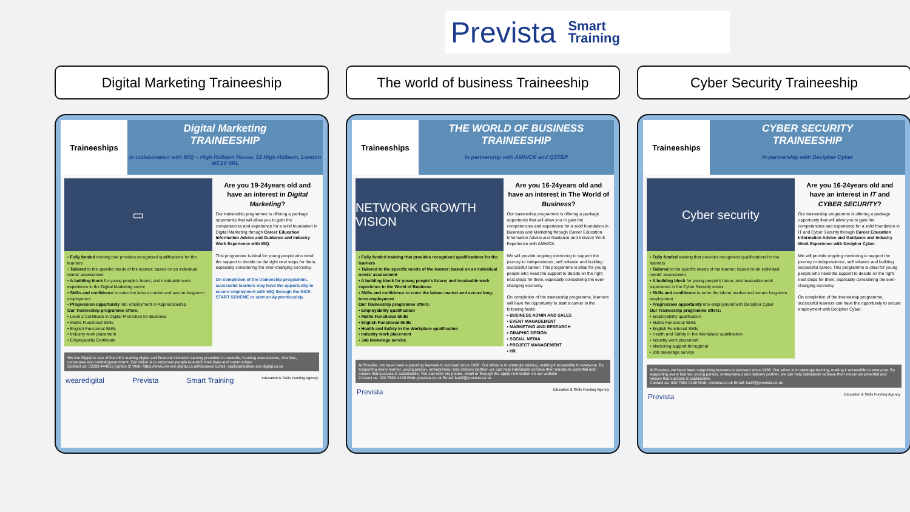Prevista Smart
Training
Digital Marketing Traineeship
Traineeships
Digital Marketing
TRAINEESHIP
In collaboration with MIQ – High Holborn House, 52 High Holborn, London WC1V 6RL
▭
• Fully funded training that provides recognised qualifications for the learners
• Tailored to the specific needs of the learner; based on an individual needs' assessment
• A building block for young people's future; and invaluable work experience in the Digital Marketing sector
• Skills and confidence to enter the labour market and secure long-term employment
• Progression opportunity into employment or Apprenticeship
Our Traineeship programme offers:
• Level 2 Certificate in Digital Promotion for Business
• Maths Functional Skills
• English Functional Skills
• Industry work placement
• Employability Certificate
Are you 19-24years old and have an interest in Digital Marketing?
Our traineeship programme is offering a package opportunity that will allow you to gain the competencies and experience for a solid foundation in Digital Marketing through Career Education Information Advice and Guidance and Industry Work Experience with MIQ.
This programme is ideal for young people who need the support to decide on the right next steps for them, especially considering the ever-changing economy.
On completion of the traineeship programme, successful learners may have the opportunity to secure employment with MIQ through the KICK START SCHEME or start an Apprenticeship.
We Are Digital is one of the UK's leading digital and financial inclusion training providers to councils, housing associations, charities, corporates and central government. Our vision is to empower people to enrich their lives and communities.
Contact us: 03333 444019 (option 2) Web: https://www.we-are-digital.co.uk/trainees/ Email: applicants@we-are-digital.co.uk
wearedigital Prevista Smart Training Education & Skills Funding Agency
The world of business Traineeship
Traineeships
THE WORLD OF BUSINESS
TRAINEESHIP
In partnership with AMNICK and QSTEP
NETWORK GROWTH VISION
• Fully funded training that provides recognised qualifications for the learners
• Tailored to the specific needs of the learner; based on an individual needs' assessment
• A building block for young people's future; and invaluable work experience in the World of Business
• Skills and confidence to enter the labour market and secure long-term employment
Our Traineeship programme offers:
• Employability qualification
• Maths Functional Skills
• English Functional Skills
• Health and Safety in the Workplace qualification
• Industry work placement
• Job brokerage service
Are you 16-24years old and have an interest in The World of Business?
Our traineeship programme is offering a package opportunity that will allow you to gain the competencies and experience for a solid foundation in Business and Marketing through Career Education Information Advice and Guidance and Industry Work Experience with AMNICK.
We will provide ongoing mentoring to support the journey to independence, self reliance and building successful career. This programme is ideal for young people who need the support to decide on the right next steps for them, especially considering the ever-changing economy.
On completion of the traineeship programme, learners will have the opportunity to start a career in the following fields:
• BUSINESS ADMIN AND SALES
• EVENT MANAGEMENT
• MARKETING AND RESEARCH
• GRAPHIC DESIGN
• SOCIAL MEDIA
• PROJECT MANAGEMENT
• HR
At Prevista, we have been supporting learners to succeed since 1996. Our ethos is to untangle training, making it accessible to everyone. By supporting every learner, young person, entrepreneur and delivery partner, we can help individuals achieve their maximum potential and ensure that success is sustainable. You can refer via phone, email or through the apply now button on our website
Contact us: 020 7609 4198 Web: prevista.co.uk Email: leahf@prevista.co.uk
Prevista Education & Skills Funding Agency
Cyber Security Traineeship
Traineeships
CYBER SECURITY
TRAINEESHIP
In partnership with Decipher Cyber
Cyber security
• Fully funded training that provides recognised qualifications for the learners
• Tailored to the specific needs of the learner; based on an individual needs' assessment
• A building block for young people's future; and invaluable work experience in the Cyber Security sector
• Skills and confidence to enter the labour market and secure long-term employment
• Progression opportunity into employment with Decipher Cyber
Our Traineeship programme offers:
• Employability qualification
• Maths Functional Skills
• English Functional Skills
• Health and Safety in the Workplace qualification
• Industry work placement
• Mentoring support throughout
• Job brokerage service
Are you 16-24years old and have an interest in IT and CYBER SECURITY?
Our traineeship programme is offering a package opportunity that will allow you to gain the competencies and experience for a solid foundation in IT and Cyber Security through Career Education Information Advice and Guidance and Industry Work Experience with Decipher Cyber.
We will provide ongoing mentoring to support the journey to independence, self reliance and building successful career. This programme is ideal for young people who need the support to decide on the right next steps for them, especially considering the ever-changing economy.
On completion of the traineeship programme, successful learners can have the opportunity to secure employment with Decipher Cyber.
At Prevista, we have been supporting learners to succeed since 1996. Our ethos is to untangle training, making it accessible to everyone. By supporting every learner, young person, entrepreneur and delivery partner, we can help individuals achieve their maximum potential and ensure that success is sustainable.
Contact us: 020 7609 4198 Web: prevista.co.uk Email: leahf@prevista.co.uk
Prevista Education & Skills Funding Agency